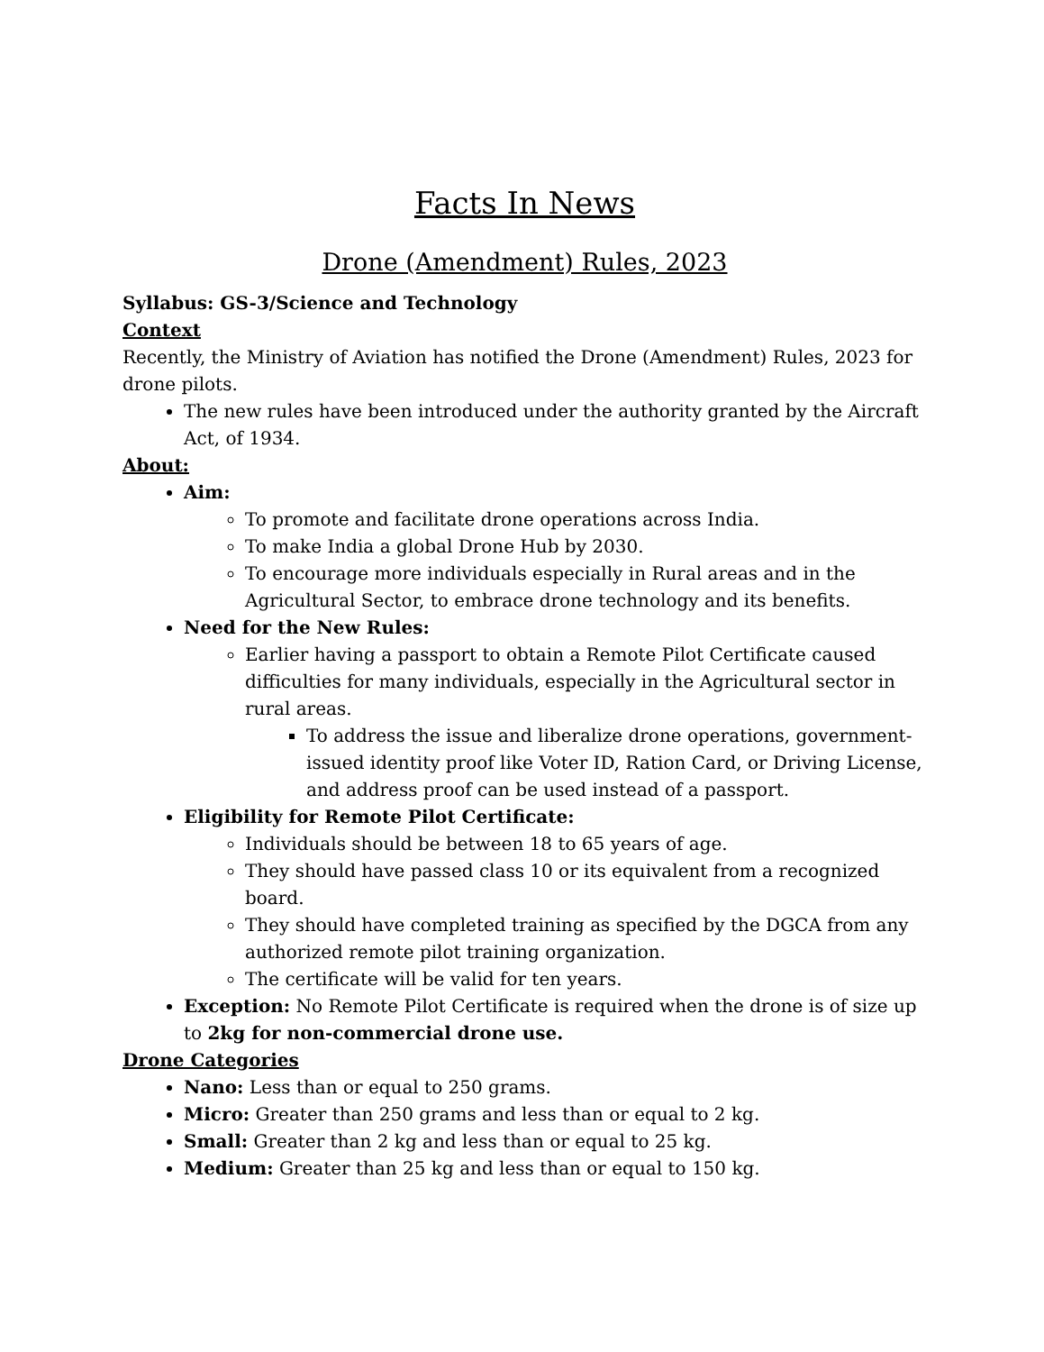Facts In News
Drone (Amendment) Rules, 2023
Syllabus: GS-3/Science and Technology
Context
Recently, the Ministry of Aviation has notified the Drone (Amendment) Rules, 2023 for drone pilots.
The new rules have been introduced under the authority granted by the Aircraft Act, of 1934.
About:
Aim:
To promote and facilitate drone operations across India.
To make India a global Drone Hub by 2030.
To encourage more individuals especially in Rural areas and in the Agricultural Sector, to embrace drone technology and its benefits.
Need for the New Rules:
Earlier having a passport to obtain a Remote Pilot Certificate caused difficulties for many individuals, especially in the Agricultural sector in rural areas.
To address the issue and liberalize drone operations, government-issued identity proof like Voter ID, Ration Card, or Driving License, and address proof can be used instead of a passport.
Eligibility for Remote Pilot Certificate:
Individuals should be between 18 to 65 years of age.
They should have passed class 10 or its equivalent from a recognized board.
They should have completed training as specified by the DGCA from any authorized remote pilot training organization.
The certificate will be valid for ten years.
Exception: No Remote Pilot Certificate is required when the drone is of size up to 2kg for non-commercial drone use.
Drone Categories
Nano: Less than or equal to 250 grams.
Micro: Greater than 250 grams and less than or equal to 2 kg.
Small: Greater than 2 kg and less than or equal to 25 kg.
Medium: Greater than 25 kg and less than or equal to 150 kg.